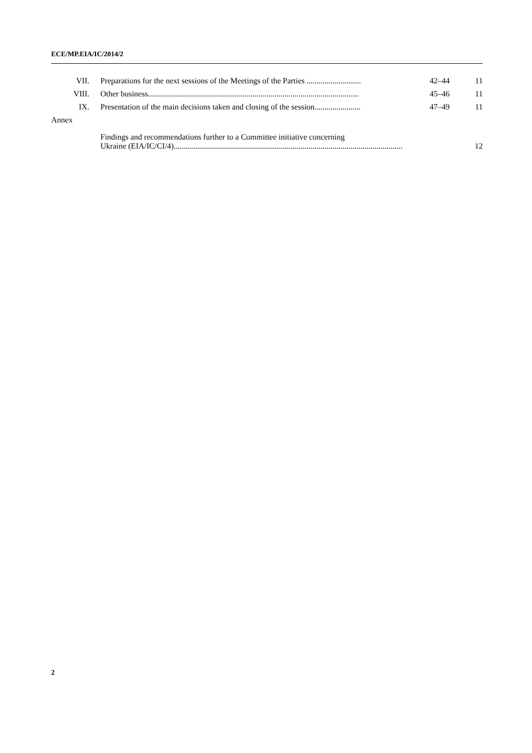ECE/MP.EIA/IC/2014/2
| VII. | Preparations for the next sessions of the Meetings of the Parties ........................... | 42–44 | 11 |
| VIII. | Other business......................................................................................................... | 45–46 | 11 |
| IX. | Presentation of the main decisions taken and closing of the session....................... | 47–49 | 11 |
| Annex | | | |
| | Findings and recommendations further to a Committee initiative concerning Ukraine (EIA/IC/CI/4).................................................................................................................. | | 12 |
2